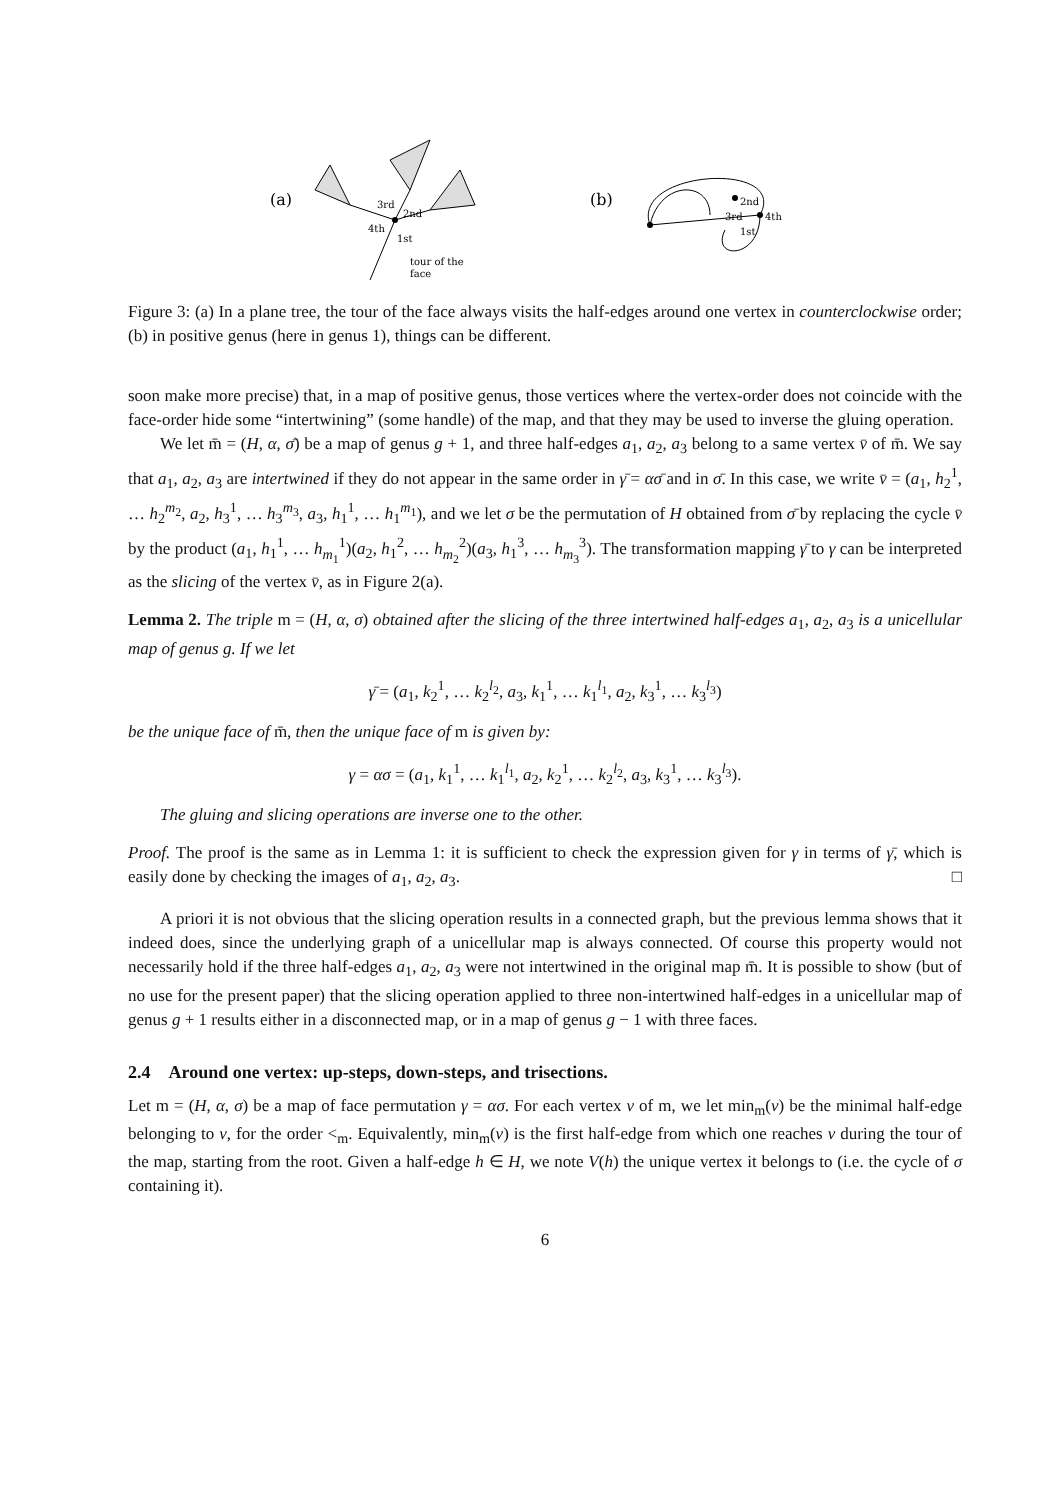(a)
3rd
2nd
4th
1st
tour of the
face
(b)
2nd
3rd
4th
1st
Figure 3: (a) In a plane tree, the tour of the face always visits the half-edges around one vertex in counterclockwise order; (b) in positive genus (here in genus 1), things can be different.
soon make more precise) that, in a map of positive genus, those vertices where the vertex-order does not coincide with the face-order hide some “intertwining” (some handle) of the map, and that they may be used to inverse the gluing operation.
We let m̄ = (H, α, σ̄) be a map of genus g + 1, and three half-edges a<sub>1</sub>, a<sub>2</sub>, a<sub>3</sub> belong to a same vertex v̄ of m̄. We say that a<sub>1</sub>, a<sub>2</sub>, a<sub>3</sub> are intertwined if they do not appear in the same order in γ̄ = ασ̄ and in σ̄. In this case, we write v̄ = (a<sub>1</sub>, h<sub>2</sub><sup>1</sup>, … h<sub>2</sub><sup>m<sub>2</sub></sup>, a<sub>2</sub>, h<sub>3</sub><sup>1</sup>, … h<sub>3</sub><sup>m<sub>3</sub></sup>, a<sub>3</sub>, h<sub>1</sub><sup>1</sup>, … h<sub>1</sub><sup>m<sub>1</sub></sup>), and we let σ be the permutation of H obtained from σ̄ by replacing the cycle v̄ by the product (a<sub>1</sub>, h<sub>1</sub><sup>1</sup>, … h<sub>m<sub>1</sub></sub><sup>1</sup>)(a<sub>2</sub>, h<sub>1</sub><sup>2</sup>, … h<sub>m<sub>2</sub></sub><sup>2</sup>)(a<sub>3</sub>, h<sub>1</sub><sup>3</sup>, … h<sub>m<sub>3</sub></sub><sup>3</sup>). The transformation mapping γ̄ to γ can be interpreted as the slicing of the vertex v̄, as in Figure 2(a).
Lemma 2. The triple m = (H, α, σ) obtained after the slicing of the three intertwined half-edges a<sub>1</sub>, a<sub>2</sub>, a<sub>3</sub> is a unicellular map of genus g. If we let
γ̄ = (a<sub>1</sub>, k<sub>2</sub><sup>1</sup>, … k<sub>2</sub><sup>l<sub>2</sub></sup>, a<sub>3</sub>, k<sub>1</sub><sup>1</sup>, … k<sub>1</sub><sup>l<sub>1</sub></sup>, a<sub>2</sub>, k<sub>3</sub><sup>1</sup>, … k<sub>3</sub><sup>l<sub>3</sub></sup>)
be the unique face of m̄, then the unique face of m is given by:
γ = ασ = (a<sub>1</sub>, k<sub>1</sub><sup>1</sup>, … k<sub>1</sub><sup>l<sub>1</sub></sup>, a<sub>2</sub>, k<sub>2</sub><sup>1</sup>, … k<sub>2</sub><sup>l<sub>2</sub></sup>, a<sub>3</sub>, k<sub>3</sub><sup>1</sup>, … k<sub>3</sub><sup>l<sub>3</sub></sup>).
The gluing and slicing operations are inverse one to the other.
Proof. The proof is the same as in Lemma 1: it is sufficient to check the expression given for γ in terms of γ̄, which is easily done by checking the images of a<sub>1</sub>, a<sub>2</sub>, a<sub>3</sub>. □
A priori it is not obvious that the slicing operation results in a connected graph, but the previous lemma shows that it indeed does, since the underlying graph of a unicellular map is always connected. Of course this property would not necessarily hold if the three half-edges a<sub>1</sub>, a<sub>2</sub>, a<sub>3</sub> were not intertwined in the original map m̄. It is possible to show (but of no use for the present paper) that the slicing operation applied to three non-intertwined half-edges in a unicellular map of genus g + 1 results either in a disconnected map, or in a map of genus g − 1 with three faces.
2.4 Around one vertex: up-steps, down-steps, and trisections.
Let m = (H, α, σ) be a map of face permutation γ = ασ. For each vertex v of m, we let min<sub>m</sub>(v) be the minimal half-edge belonging to v, for the order <<sub>m</sub>. Equivalently, min<sub>m</sub>(v) is the first half-edge from which one reaches v during the tour of the map, starting from the root. Given a half-edge h ∈ H, we note V(h) the unique vertex it belongs to (i.e. the cycle of σ containing it).
6